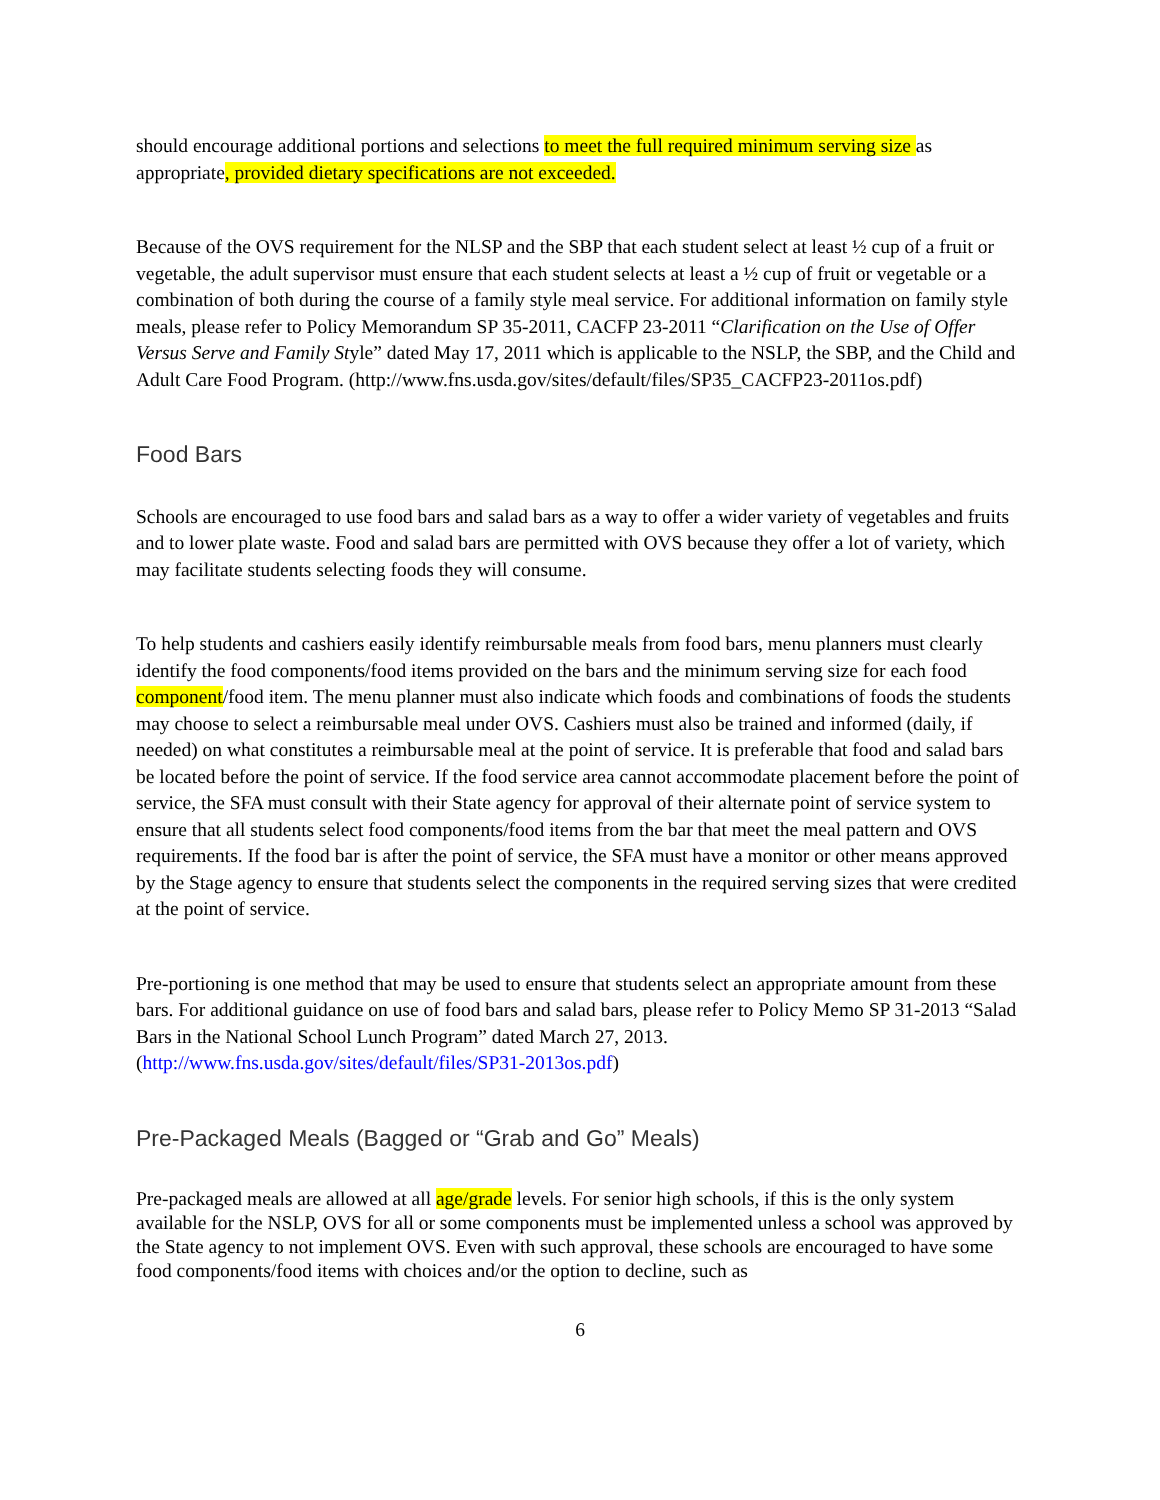should encourage additional portions and selections to meet the full required minimum serving size as appropriate, provided dietary specifications are not exceeded.
Because of the OVS requirement for the NLSP and the SBP that each student select at least ½ cup of a fruit or vegetable, the adult supervisor must ensure that each student selects at least a ½ cup of fruit or vegetable or a combination of both during the course of a family style meal service. For additional information on family style meals, please refer to Policy Memorandum SP 35-2011, CACFP 23-2011 “Clarification on the Use of Offer Versus Serve and Family Style” dated May 17, 2011 which is applicable to the NSLP, the SBP, and the Child and Adult Care Food Program. (http://www.fns.usda.gov/sites/default/files/SP35_CACFP23-2011os.pdf)
Food Bars
Schools are encouraged to use food bars and salad bars as a way to offer a wider variety of vegetables and fruits and to lower plate waste. Food and salad bars are permitted with OVS because they offer a lot of variety, which may facilitate students selecting foods they will consume.
To help students and cashiers easily identify reimbursable meals from food bars, menu planners must clearly identify the food components/food items provided on the bars and the minimum serving size for each food component/food item. The menu planner must also indicate which foods and combinations of foods the students may choose to select a reimbursable meal under OVS. Cashiers must also be trained and informed (daily, if needed) on what constitutes a reimbursable meal at the point of service. It is preferable that food and salad bars be located before the point of service. If the food service area cannot accommodate placement before the point of service, the SFA must consult with their State agency for approval of their alternate point of service system to ensure that all students select food components/food items from the bar that meet the meal pattern and OVS requirements. If the food bar is after the point of service, the SFA must have a monitor or other means approved by the Stage agency to ensure that students select the components in the required serving sizes that were credited at the point of service.
Pre-portioning is one method that may be used to ensure that students select an appropriate amount from these bars. For additional guidance on use of food bars and salad bars, please refer to Policy Memo SP 31-2013 “Salad Bars in the National School Lunch Program” dated March 27, 2013. (http://www.fns.usda.gov/sites/default/files/SP31-2013os.pdf)
Pre-Packaged Meals (Bagged or “Grab and Go” Meals)
Pre-packaged meals are allowed at all age/grade levels. For senior high schools, if this is the only system available for the NSLP, OVS for all or some components must be implemented unless a school was approved by the State agency to not implement OVS. Even with such approval, these schools are encouraged to have some food components/food items with choices and/or the option to decline, such as
6